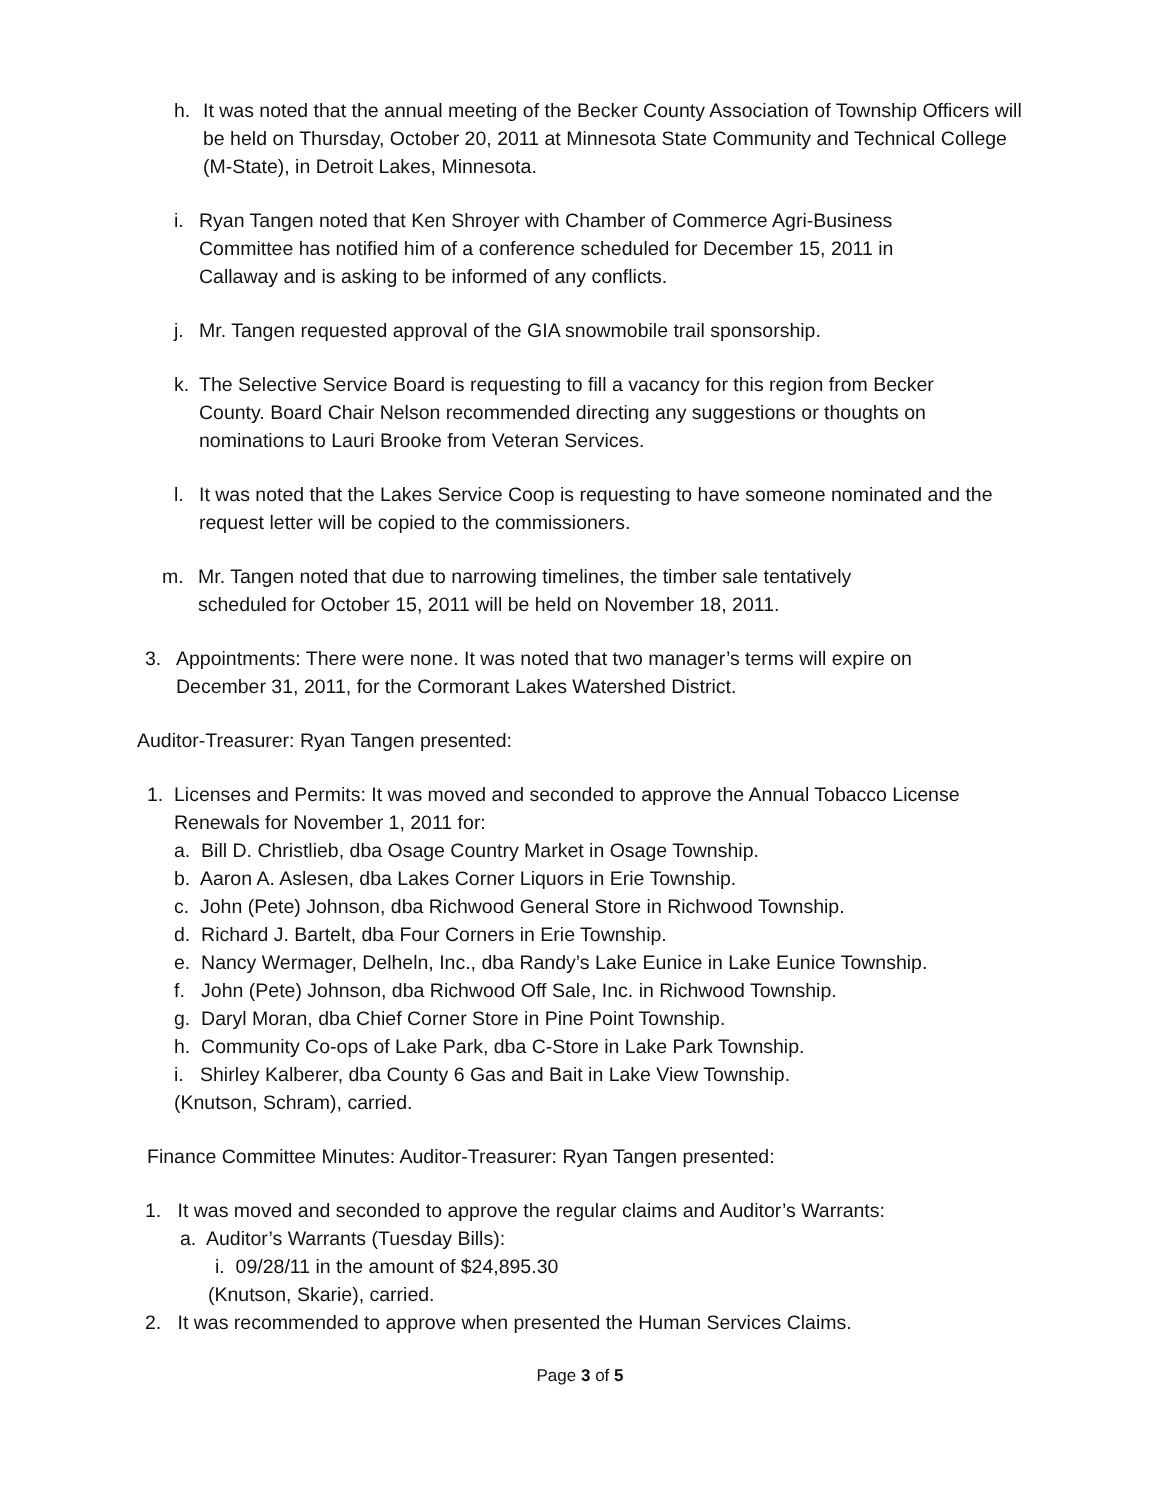h. It was noted that the annual meeting of the Becker County Association of Township Officers will be held on Thursday, October 20, 2011 at Minnesota State Community and Technical College (M-State), in Detroit Lakes, Minnesota.
i. Ryan Tangen noted that Ken Shroyer with Chamber of Commerce Agri-Business Committee has notified him of a conference scheduled for December 15, 2011 in Callaway and is asking to be informed of any conflicts.
j. Mr. Tangen requested approval of the GIA snowmobile trail sponsorship.
k. The Selective Service Board is requesting to fill a vacancy for this region from Becker County. Board Chair Nelson recommended directing any suggestions or thoughts on nominations to Lauri Brooke from Veteran Services.
l. It was noted that the Lakes Service Coop is requesting to have someone nominated and the request letter will be copied to the commissioners.
m. Mr. Tangen noted that due to narrowing timelines, the timber sale tentatively scheduled for October 15, 2011 will be held on November 18, 2011.
3. Appointments: There were none. It was noted that two manager’s terms will expire on December 31, 2011, for the Cormorant Lakes Watershed District.
Auditor-Treasurer: Ryan Tangen presented:
1. Licenses and Permits: It was moved and seconded to approve the Annual Tobacco License Renewals for November 1, 2011 for:
a. Bill D. Christlieb, dba Osage Country Market in Osage Township.
b. Aaron A. Aslesen, dba Lakes Corner Liquors in Erie Township.
c. John (Pete) Johnson, dba Richwood General Store in Richwood Township.
d. Richard J. Bartelt, dba Four Corners in Erie Township.
e. Nancy Wermager, Delheln, Inc., dba Randy’s Lake Eunice in Lake Eunice Township.
f. John (Pete) Johnson, dba Richwood Off Sale, Inc. in Richwood Township.
g. Daryl Moran, dba Chief Corner Store in Pine Point Township.
h. Community Co-ops of Lake Park, dba C-Store in Lake Park Township.
i. Shirley Kalberer, dba County 6 Gas and Bait in Lake View Township.
(Knutson, Schram), carried.
Finance Committee Minutes: Auditor-Treasurer: Ryan Tangen presented:
1. It was moved and seconded to approve the regular claims and Auditor’s Warrants:
a. Auditor’s Warrants (Tuesday Bills):
i. 09/28/11 in the amount of $24,895.30
(Knutson, Skarie), carried.
2. It was recommended to approve when presented the Human Services Claims.
Page 3 of 5